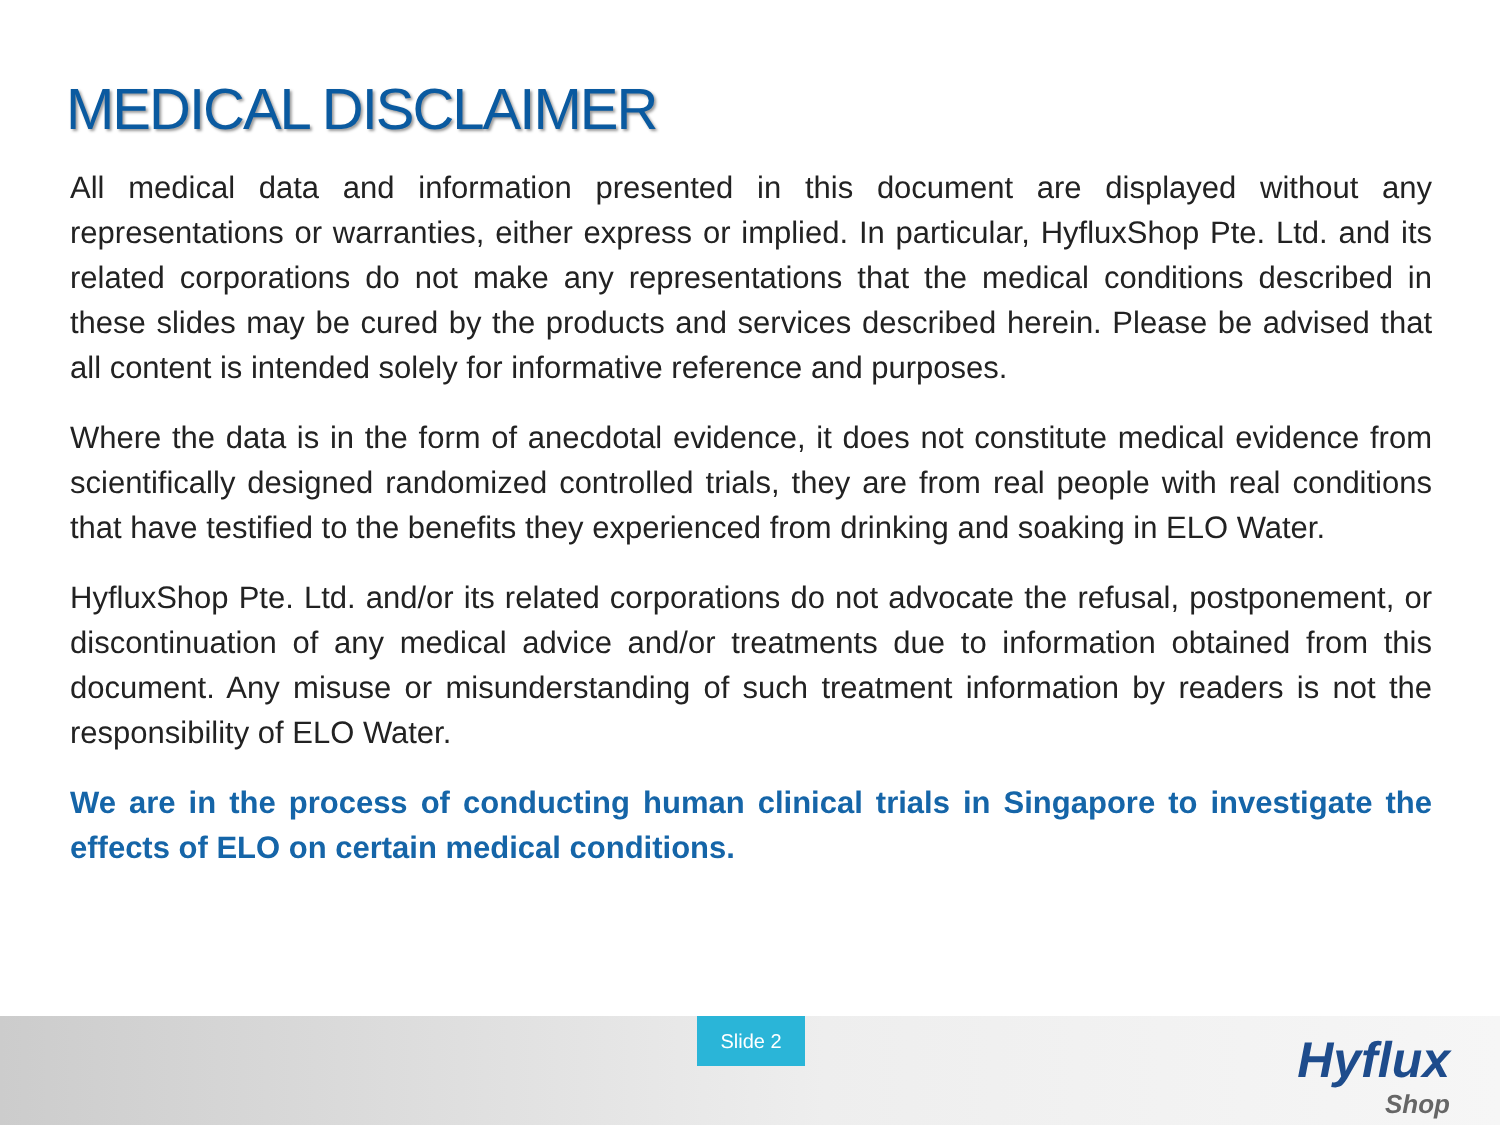MEDICAL DISCLAIMER
All medical data and information presented in this document are displayed without any representations or warranties, either express or implied. In particular, HyfluxShop Pte. Ltd. and its related corporations do not make any representations that the medical conditions described in these slides may be cured by the products and services described herein. Please be advised that all content is intended solely for informative reference and purposes.
Where the data is in the form of anecdotal evidence, it does not constitute medical evidence from scientifically designed randomized controlled trials, they are from real people with real conditions that have testified to the benefits they experienced from drinking and soaking in ELO Water.
HyfluxShop Pte. Ltd. and/or its related corporations do not advocate the refusal, postponement, or discontinuation of any medical advice and/or treatments due to information obtained from this document. Any misuse or misunderstanding of such treatment information by readers is not the responsibility of ELO Water.
We are in the process of conducting human clinical trials in Singapore to investigate the effects of ELO on certain medical conditions.
Slide 2
Hyflux
Shop